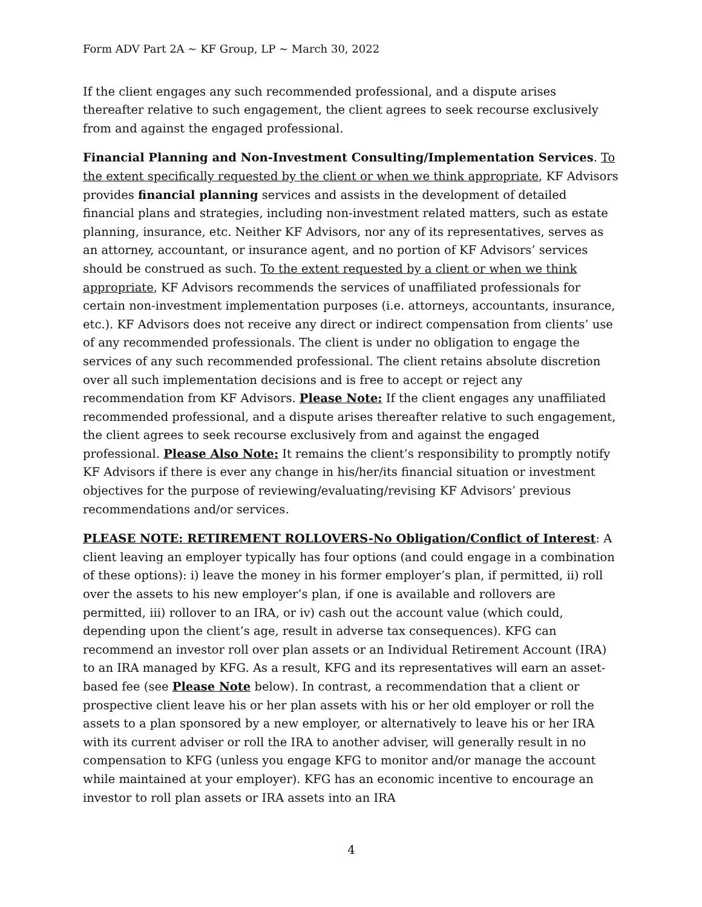Form ADV Part 2A ~ KF Group, LP ~ March 30, 2022
If the client engages any such recommended professional, and a dispute arises thereafter relative to such engagement, the client agrees to seek recourse exclusively from and against the engaged professional.
Financial Planning and Non-Investment Consulting/Implementation Services. To the extent specifically requested by the client or when we think appropriate, KF Advisors provides financial planning services and assists in the development of detailed financial plans and strategies, including non-investment related matters, such as estate planning, insurance, etc. Neither KF Advisors, nor any of its representatives, serves as an attorney, accountant, or insurance agent, and no portion of KF Advisors’ services should be construed as such. To the extent requested by a client or when we think appropriate, KF Advisors recommends the services of unaffiliated professionals for certain non-investment implementation purposes (i.e. attorneys, accountants, insurance, etc.). KF Advisors does not receive any direct or indirect compensation from clients’ use of any recommended professionals. The client is under no obligation to engage the services of any such recommended professional. The client retains absolute discretion over all such implementation decisions and is free to accept or reject any recommendation from KF Advisors. Please Note: If the client engages any unaffiliated recommended professional, and a dispute arises thereafter relative to such engagement, the client agrees to seek recourse exclusively from and against the engaged professional. Please Also Note: It remains the client’s responsibility to promptly notify KF Advisors if there is ever any change in his/her/its financial situation or investment objectives for the purpose of reviewing/evaluating/revising KF Advisors’ previous recommendations and/or services.
PLEASE NOTE: RETIREMENT ROLLOVERS-No Obligation/Conflict of Interest: A client leaving an employer typically has four options (and could engage in a combination of these options): i) leave the money in his former employer’s plan, if permitted, ii) roll over the assets to his new employer’s plan, if one is available and rollovers are permitted, iii) rollover to an IRA, or iv) cash out the account value (which could, depending upon the client’s age, result in adverse tax consequences). KFG can recommend an investor roll over plan assets or an Individual Retirement Account (IRA) to an IRA managed by KFG. As a result, KFG and its representatives will earn an asset-based fee (see Please Note below). In contrast, a recommendation that a client or prospective client leave his or her plan assets with his or her old employer or roll the assets to a plan sponsored by a new employer, or alternatively to leave his or her IRA with its current adviser or roll the IRA to another adviser, will generally result in no compensation to KFG (unless you engage KFG to monitor and/or manage the account while maintained at your employer). KFG has an economic incentive to encourage an investor to roll plan assets or IRA assets into an IRA
4